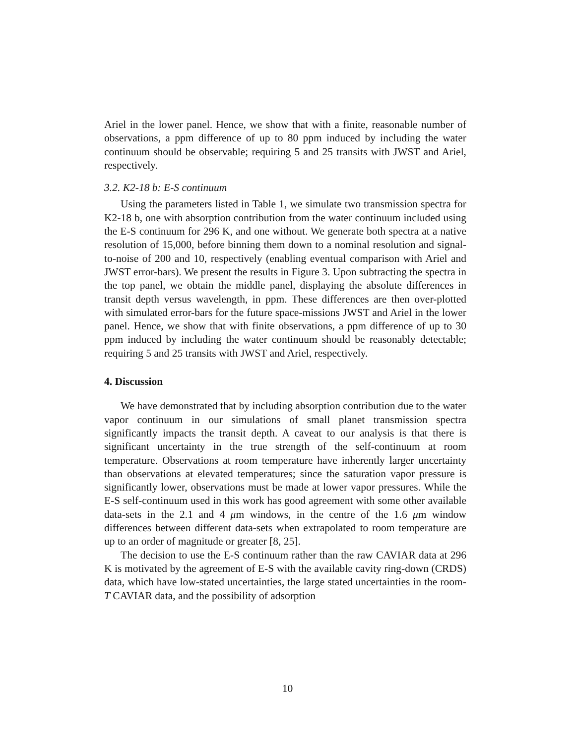Ariel in the lower panel. Hence, we show that with a finite, reasonable number of observations, a ppm difference of up to 80 ppm induced by including the water continuum should be observable; requiring 5 and 25 transits with JWST and Ariel, respectively.
3.2. K2-18 b: E-S continuum
Using the parameters listed in Table 1, we simulate two transmission spectra for K2-18 b, one with absorption contribution from the water continuum included using the E-S continuum for 296 K, and one without. We generate both spectra at a native resolution of 15,000, before binning them down to a nominal resolution and signal-to-noise of 200 and 10, respectively (enabling eventual comparison with Ariel and JWST error-bars). We present the results in Figure 3. Upon subtracting the spectra in the top panel, we obtain the middle panel, displaying the absolute differences in transit depth versus wavelength, in ppm. These differences are then over-plotted with simulated error-bars for the future space-missions JWST and Ariel in the lower panel. Hence, we show that with finite observations, a ppm difference of up to 30 ppm induced by including the water continuum should be reasonably detectable; requiring 5 and 25 transits with JWST and Ariel, respectively.
4. Discussion
We have demonstrated that by including absorption contribution due to the water vapor continuum in our simulations of small planet transmission spectra significantly impacts the transit depth. A caveat to our analysis is that there is significant uncertainty in the true strength of the self-continuum at room temperature. Observations at room temperature have inherently larger uncertainty than observations at elevated temperatures; since the saturation vapor pressure is significantly lower, observations must be made at lower vapor pressures. While the E-S self-continuum used in this work has good agreement with some other available data-sets in the 2.1 and 4 μm windows, in the centre of the 1.6 μm window differences between different data-sets when extrapolated to room temperature are up to an order of magnitude or greater [8, 25].
The decision to use the E-S continuum rather than the raw CAVIAR data at 296 K is motivated by the agreement of E-S with the available cavity ring-down (CRDS) data, which have low-stated uncertainties, the large stated uncertainties in the room-T CAVIAR data, and the possibility of adsorption
10